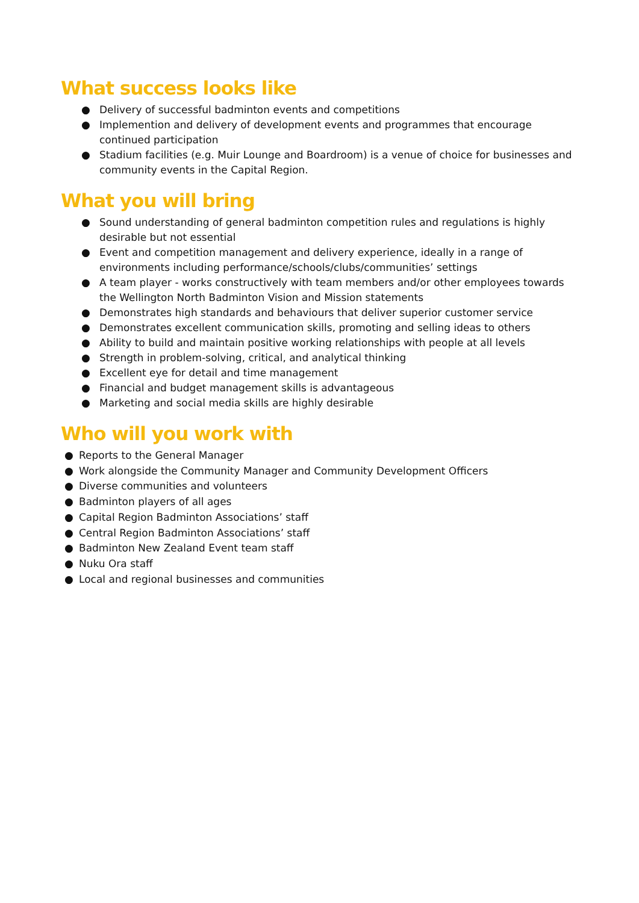What success looks like
● Delivery of successful badminton events and competitions
● Implemention and delivery of development events and programmes that encourage continued participation
● Stadium facilities (e.g. Muir Lounge and Boardroom) is a venue of choice for businesses and community events in the Capital Region.
What you will bring
● Sound understanding of general badminton competition rules and regulations is highly desirable but not essential
● Event and competition management and delivery experience, ideally in a range of environments including performance/schools/clubs/communities’ settings
● A team player - works constructively with team members and/or other employees towards the Wellington North Badminton Vision and Mission statements
● Demonstrates high standards and behaviours that deliver superior customer service
● Demonstrates excellent communication skills, promoting and selling ideas to others
● Ability to build and maintain positive working relationships with people at all levels
● Strength in problem-solving, critical, and analytical thinking
● Excellent eye for detail and time management
● Financial and budget management skills is advantageous
● Marketing and social media skills are highly desirable
Who will you work with
● Reports to the General Manager
● Work alongside the Community Manager and Community Development Officers
● Diverse communities and volunteers
● Badminton players of all ages
● Capital Region Badminton Associations’ staff
● Central Region Badminton Associations’ staff
● Badminton New Zealand Event team staff
● Nuku Ora staff
● Local and regional businesses and communities